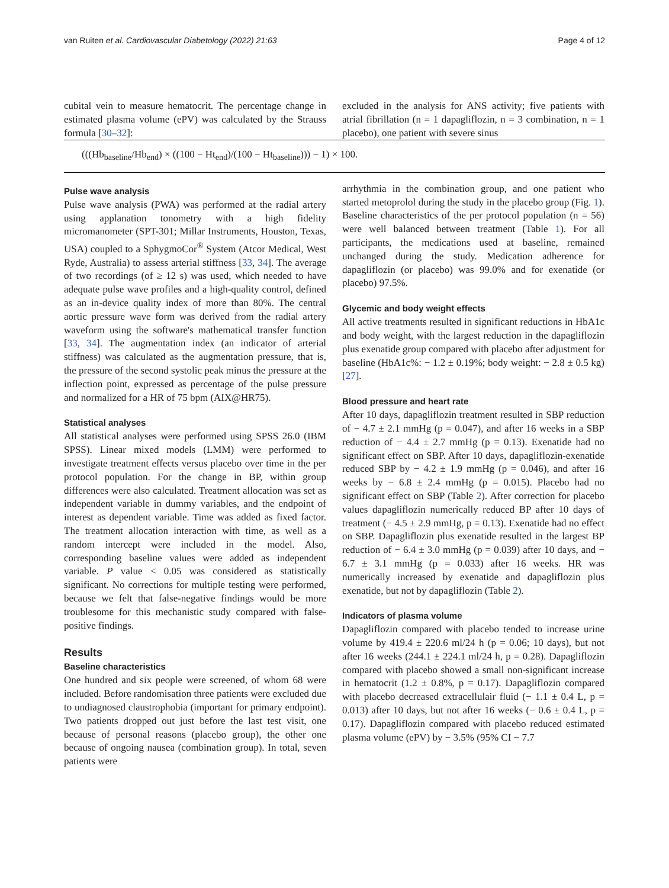van Ruiten et al. Cardiovascular Diabetology (2022) 21:63 Page 4 of 12
cubital vein to measure hematocrit. The percentage change in estimated plasma volume (ePV) was calculated by the Strauss formula [30–32]:
excluded in the analysis for ANS activity; five patients with atrial fibrillation (n = 1 dapagliflozin, n = 3 combination, n = 1 placebo), one patient with severe sinus
(((Hb<sub>baseline</sub>/Hb<sub>end</sub>) × ((100 − Ht<sub>end</sub>)/(100 − Ht<sub>baseline</sub>))) − 1) × 100.
Pulse wave analysis
Pulse wave analysis (PWA) was performed at the radial artery using applanation tonometry with a high fidelity micromanometer (SPT-301; Millar Instruments, Houston, Texas, USA) coupled to a SphygmoCor<sup>®</sup> System (Atcor Medical, West Ryde, Australia) to assess arterial stiffness [33, 34]. The average of two recordings (of ≥ 12 s) was used, which needed to have adequate pulse wave profiles and a high-quality control, defined as an in-device quality index of more than 80%. The central aortic pressure wave form was derived from the radial artery waveform using the software's mathematical transfer function [33, 34]. The augmentation index (an indicator of arterial stiffness) was calculated as the augmentation pressure, that is, the pressure of the second systolic peak minus the pressure at the inflection point, expressed as percentage of the pulse pressure and normalized for a HR of 75 bpm (AIX@HR75).
Statistical analyses
All statistical analyses were performed using SPSS 26.0 (IBM SPSS). Linear mixed models (LMM) were performed to investigate treatment effects versus placebo over time in the per protocol population. For the change in BP, within group differences were also calculated. Treatment allocation was set as independent variable in dummy variables, and the endpoint of interest as dependent variable. Time was added as fixed factor. The treatment allocation interaction with time, as well as a random intercept were included in the model. Also, corresponding baseline values were added as independent variable. P value < 0.05 was considered as statistically significant. No corrections for multiple testing were performed, because we felt that false-negative findings would be more troublesome for this mechanistic study compared with false-positive findings.
Results
Baseline characteristics
One hundred and six people were screened, of whom 68 were included. Before randomisation three patients were excluded due to undiagnosed claustrophobia (important for primary endpoint). Two patients dropped out just before the last test visit, one because of personal reasons (placebo group), the other one because of ongoing nausea (combination group). In total, seven patients were
arrhythmia in the combination group, and one patient who started metoprolol during the study in the placebo group (Fig. 1). Baseline characteristics of the per protocol population (n = 56) were well balanced between treatment (Table 1). For all participants, the medications used at baseline, remained unchanged during the study. Medication adherence for dapagliflozin (or placebo) was 99.0% and for exenatide (or placebo) 97.5%.
Glycemic and body weight effects
All active treatments resulted in significant reductions in HbA1c and body weight, with the largest reduction in the dapagliflozin plus exenatide group compared with placebo after adjustment for baseline (HbA1c%: − 1.2 ± 0.19%; body weight: − 2.8 ± 0.5 kg) [27].
Blood pressure and heart rate
After 10 days, dapagliflozin treatment resulted in SBP reduction of − 4.7 ± 2.1 mmHg (p = 0.047), and after 16 weeks in a SBP reduction of − 4.4 ± 2.7 mmHg (p = 0.13). Exenatide had no significant effect on SBP. After 10 days, dapagliflozin-exenatide reduced SBP by − 4.2 ± 1.9 mmHg (p = 0.046), and after 16 weeks by − 6.8 ± 2.4 mmHg (p = 0.015). Placebo had no significant effect on SBP (Table 2). After correction for placebo values dapagliflozin numerically reduced BP after 10 days of treatment (− 4.5 ± 2.9 mmHg, p = 0.13). Exenatide had no effect on SBP. Dapagliflozin plus exenatide resulted in the largest BP reduction of − 6.4 ± 3.0 mmHg (p = 0.039) after 10 days, and − 6.7 ± 3.1 mmHg (p = 0.033) after 16 weeks. HR was numerically increased by exenatide and dapagliflozin plus exenatide, but not by dapagliflozin (Table 2).
Indicators of plasma volume
Dapagliflozin compared with placebo tended to increase urine volume by 419.4 ± 220.6 ml/24 h (p = 0.06; 10 days), but not after 16 weeks (244.1 ± 224.1 ml/24 h, p = 0.28). Dapagliflozin compared with placebo showed a small non-significant increase in hematocrit (1.2 ± 0.8%, p = 0.17). Dapagliflozin compared with placebo decreased extracellulair fluid (− 1.1 ± 0.4 L, p = 0.013) after 10 days, but not after 16 weeks (− 0.6 ± 0.4 L, p = 0.17). Dapagliflozin compared with placebo reduced estimated plasma volume (ePV) by − 3.5% (95% CI − 7.7